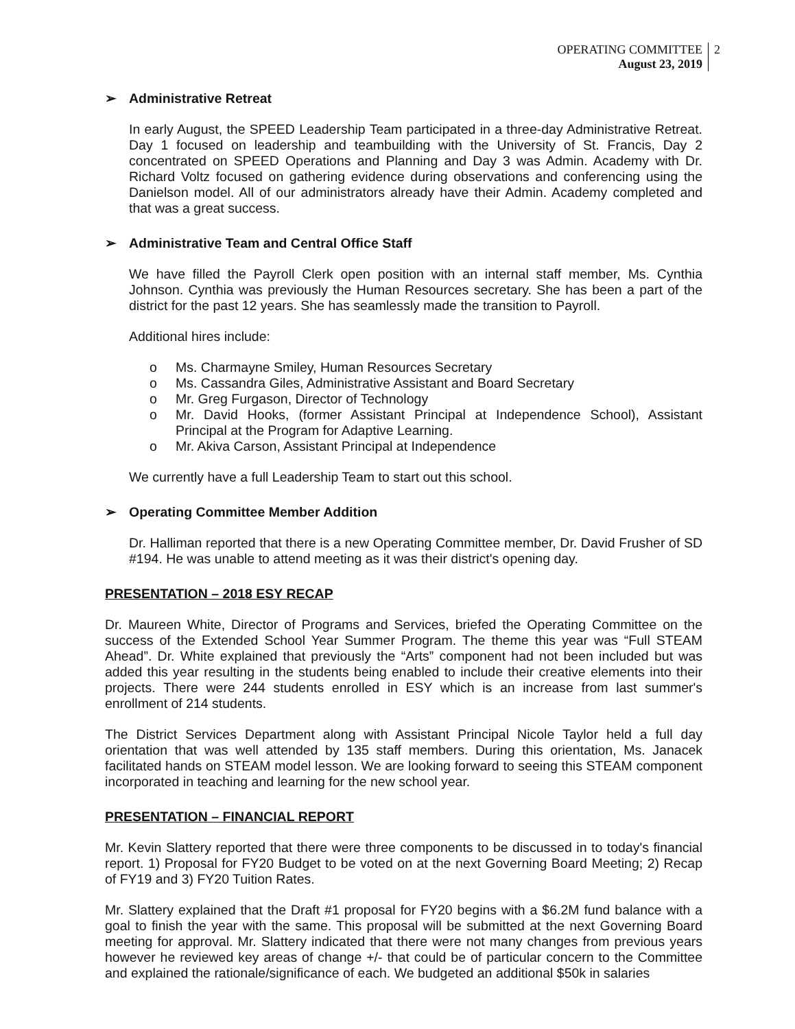OPERATING COMMITTEE
August 23, 2019
2
➢ Administrative Retreat
In early August, the SPEED Leadership Team participated in a three-day Administrative Retreat. Day 1 focused on leadership and teambuilding with the University of St. Francis, Day 2 concentrated on SPEED Operations and Planning and Day 3 was Admin. Academy with Dr. Richard Voltz focused on gathering evidence during observations and conferencing using the Danielson model. All of our administrators already have their Admin. Academy completed and that was a great success.
➢ Administrative Team and Central Office Staff
We have filled the Payroll Clerk open position with an internal staff member, Ms. Cynthia Johnson. Cynthia was previously the Human Resources secretary. She has been a part of the district for the past 12 years. She has seamlessly made the transition to Payroll.
Additional hires include:
o Ms. Charmayne Smiley, Human Resources Secretary
o Ms. Cassandra Giles, Administrative Assistant and Board Secretary
o Mr. Greg Furgason, Director of Technology
o Mr. David Hooks, (former Assistant Principal at Independence School), Assistant Principal at the Program for Adaptive Learning.
o Mr. Akiva Carson, Assistant Principal at Independence
We currently have a full Leadership Team to start out this school.
➢ Operating Committee Member Addition
Dr. Halliman reported that there is a new Operating Committee member, Dr. David Frusher of SD #194. He was unable to attend meeting as it was their district's opening day.
PRESENTATION – 2018 ESY RECAP
Dr. Maureen White, Director of Programs and Services, briefed the Operating Committee on the success of the Extended School Year Summer Program. The theme this year was “Full STEAM Ahead”. Dr. White explained that previously the “Arts” component had not been included but was added this year resulting in the students being enabled to include their creative elements into their projects. There were 244 students enrolled in ESY which is an increase from last summer's enrollment of 214 students.
The District Services Department along with Assistant Principal Nicole Taylor held a full day orientation that was well attended by 135 staff members. During this orientation, Ms. Janacek facilitated hands on STEAM model lesson. We are looking forward to seeing this STEAM component incorporated in teaching and learning for the new school year.
PRESENTATION – FINANCIAL REPORT
Mr. Kevin Slattery reported that there were three components to be discussed in to today's financial report. 1) Proposal for FY20 Budget to be voted on at the next Governing Board Meeting; 2) Recap of FY19 and 3) FY20 Tuition Rates.
Mr. Slattery explained that the Draft #1 proposal for FY20 begins with a $6.2M fund balance with a goal to finish the year with the same. This proposal will be submitted at the next Governing Board meeting for approval. Mr. Slattery indicated that there were not many changes from previous years however he reviewed key areas of change +/- that could be of particular concern to the Committee and explained the rationale/significance of each. We budgeted an additional $50k in salaries